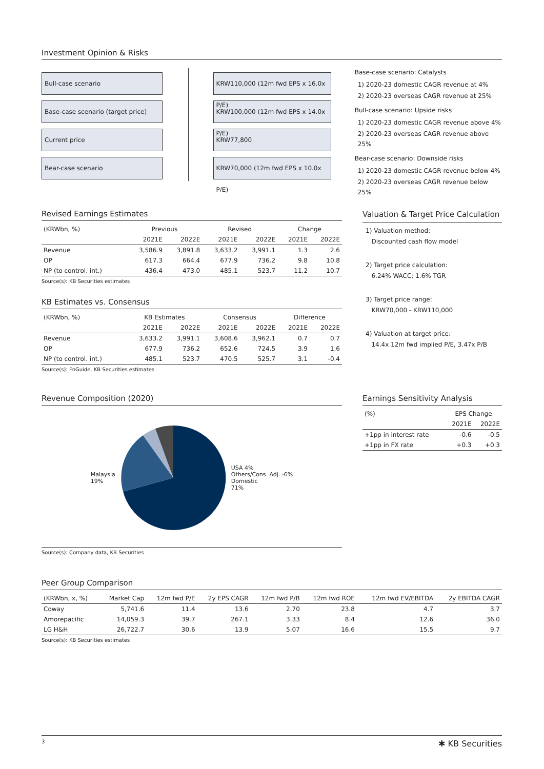Investment Opinion & Risks
Bull-case scenario
Base-case scenario (target price)
Current price
Bear-case scenario
KRW110,000 (12m fwd EPS x 16.0x P/E)
KRW100,000 (12m fwd EPS x 14.0x P/E)
KRW77,800
KRW70,000 (12m fwd EPS x 10.0x P/E)
Base-case scenario: Catalysts
1) 2020-23 domestic CAGR revenue at 4%
2) 2020-23 overseas CAGR revenue at 25%
Bull-case scenario: Upside risks
1) 2020-23 domestic CAGR revenue above 4%
2) 2020-23 overseas CAGR revenue above 25%
Bear-case scenario: Downside risks
1) 2020-23 domestic CAGR revenue below 4%
2) 2020-23 overseas CAGR revenue below 25%
Revised Earnings Estimates
| (KRWbn, %) | Previous | | Revised | | Change | |
| --- | --- | --- | --- | --- | --- | --- |
| | 2021E | 2022E | 2021E | 2022E | 2021E | 2022E |
| Revenue | 3,586.9 | 3,891.8 | 3,633.2 | 3,991.1 | 1.3 | 2.6 |
| OP | 617.3 | 664.4 | 677.9 | 736.2 | 9.8 | 10.8 |
| NP (to control. int.) | 436.4 | 473.0 | 485.1 | 523.7 | 11.2 | 10.7 |
Source(s): KB Securities estimates
KB Estimates vs. Consensus
| (KRWbn, %) | KB Estimates | | Consensus | | Difference | |
| --- | --- | --- | --- | --- | --- | --- |
| | 2021E | 2022E | 2021E | 2022E | 2021E | 2022E |
| Revenue | 3,633.2 | 3,991.1 | 3,608.6 | 3,962.1 | 0.7 | 0.7 |
| OP | 677.9 | 736.2 | 652.6 | 724.5 | 3.9 | 1.6 |
| NP (to control. int.) | 485.1 | 523.7 | 470.5 | 525.7 | 3.1 | -0.4 |
Source(s): FnGuide, KB Securities estimates
Valuation & Target Price Calculation
1) Valuation method:
Discounted cash flow model
2) Target price calculation:
6.24% WACC; 1.6% TGR
3) Target price range:
KRW70,000 - KRW110,000
4) Valuation at target price:
14.4x 12m fwd implied P/E, 3.47x P/B
Revenue Composition (2020)
Malaysia
19%
USA 4%
Others/Cons. Adj. -6%
Domestic
71%
Source(s): Company data, KB Securities
Earnings Sensitivity Analysis
| (%) | EPS Change | |
| --- | --- | --- |
| | 2021E | 2022E |
| +1pp in interest rate | -0.6 | -0.5 |
| +1pp in FX rate | +0.3 | +0.3 |
Peer Group Comparison
| (KRWbn, x, %) | Market Cap | 12m fwd P/E | 2y EPS CAGR | 12m fwd P/B | 12m fwd ROE | 12m fwd EV/EBITDA | 2y EBITDA CAGR |
| --- | --- | --- | --- | --- | --- | --- | --- |
| Coway | 5,741.6 | 11.4 | 13.6 | 2.70 | 23.8 | 4.7 | 3.7 |
| Amorepacific | 14,059.3 | 39.7 | 267.1 | 3.33 | 8.4 | 12.6 | 36.0 |
| LG H&H | 26,722.7 | 30.6 | 13.9 | 5.07 | 16.6 | 15.5 | 9.7 |
Source(s): KB Securities estimates
3 ✱ KB Securities